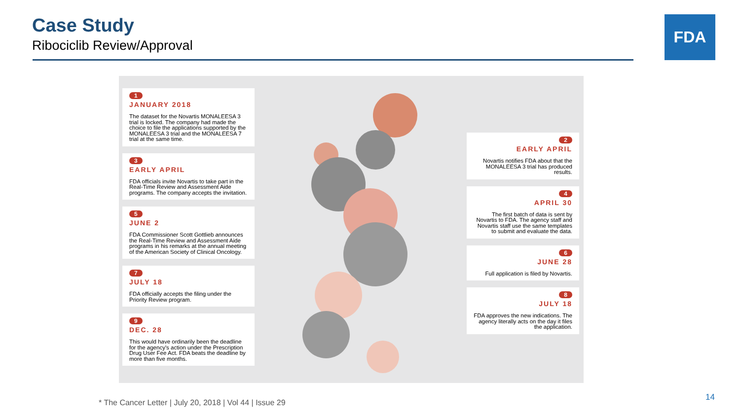Case Study
Ribociclib Review/Approval
FDA
1
JANUARY 2018
The dataset for the Novartis MONALEESA 3 trial is locked. The company had made the choice to file the applications supported by the MONALEESA 3 trial and the MONALEESA 7 trial at the same time.
3
EARLY APRIL
FDA officials invite Novartis to take part in the Real-Time Review and Assessment Aide programs. The company accepts the invitation.
5
JUNE 2
FDA Commissioner Scott Gottlieb announces the Real-Time Review and Assessment Aide programs in his remarks at the annual meeting of the American Society of Clinical Oncology.
7
JULY 18
FDA officially accepts the filing under the Priority Review program.
9
DEC. 28
This would have ordinarily been the deadline for the agency's action under the Prescription Drug User Fee Act. FDA beats the deadline by more than five months.
2
EARLY APRIL
Novartis notifies FDA about that the MONALEESA 3 trial has produced results.
4
APRIL 30
The first batch of data is sent by Novartis to FDA. The agency staff and Novartis staff use the same templates to submit and evaluate the data.
6
JUNE 28
Full application is filed by Novartis.
8
JULY 18
FDA approves the new indications. The agency literally acts on the day it files the application.
* The Cancer Letter | July 20, 2018 | Vol 44 | Issue 29
14